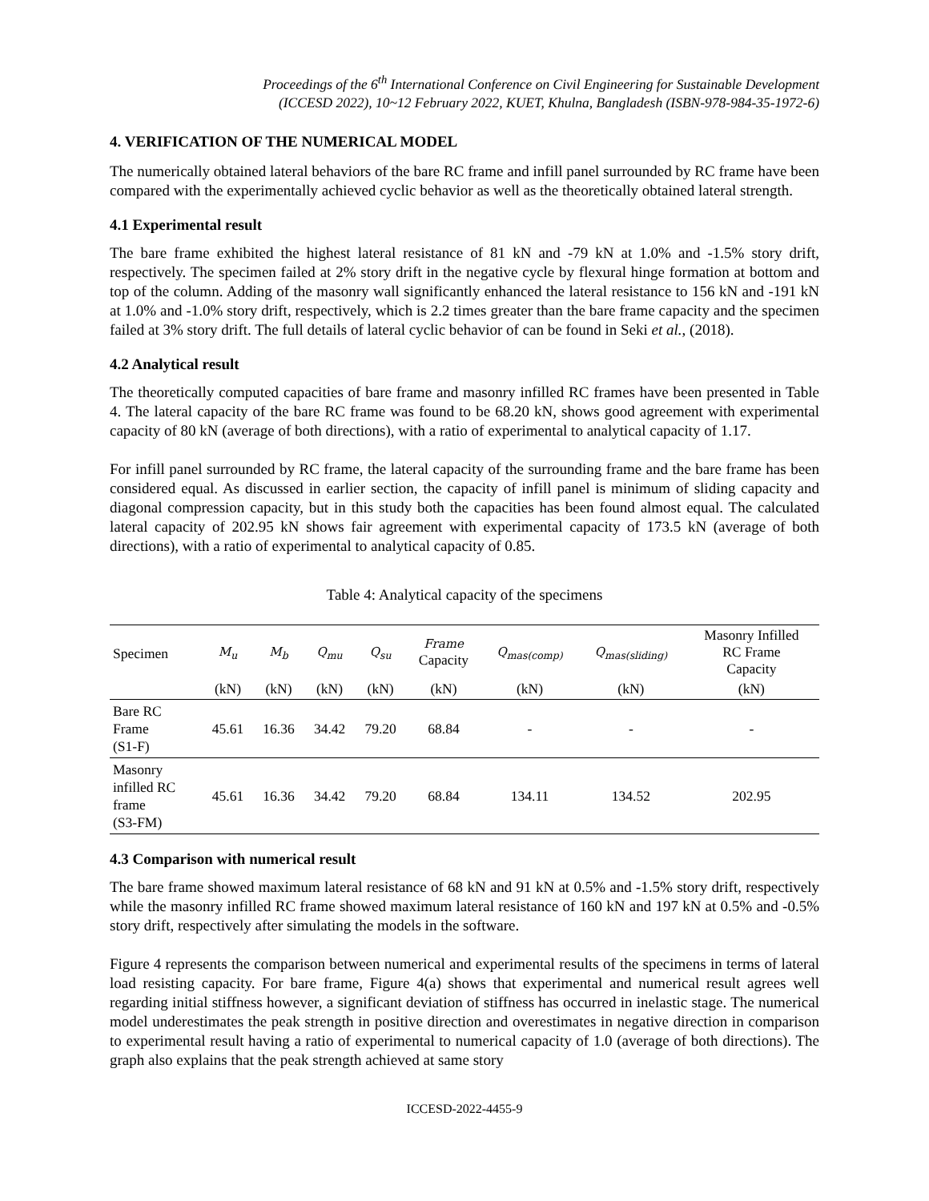Proceedings of the 6<sup>th</sup> International Conference on Civil Engineering for Sustainable Development
(ICCESD 2022), 10~12 February 2022, KUET, Khulna, Bangladesh (ISBN-978-984-35-1972-6)
4. VERIFICATION OF THE NUMERICAL MODEL
The numerically obtained lateral behaviors of the bare RC frame and infill panel surrounded by RC frame have been compared with the experimentally achieved cyclic behavior as well as the theoretically obtained lateral strength.
4.1 Experimental result
The bare frame exhibited the highest lateral resistance of 81 kN and -79 kN at 1.0% and -1.5% story drift, respectively. The specimen failed at 2% story drift in the negative cycle by flexural hinge formation at bottom and top of the column. Adding of the masonry wall significantly enhanced the lateral resistance to 156 kN and -191 kN at 1.0% and -1.0% story drift, respectively, which is 2.2 times greater than the bare frame capacity and the specimen failed at 3% story drift. The full details of lateral cyclic behavior of can be found in Seki et al., (2018).
4.2 Analytical result
The theoretically computed capacities of bare frame and masonry infilled RC frames have been presented in Table 4. The lateral capacity of the bare RC frame was found to be 68.20 kN, shows good agreement with experimental capacity of 80 kN (average of both directions), with a ratio of experimental to analytical capacity of 1.17.
For infill panel surrounded by RC frame, the lateral capacity of the surrounding frame and the bare frame has been considered equal. As discussed in earlier section, the capacity of infill panel is minimum of sliding capacity and diagonal compression capacity, but in this study both the capacities has been found almost equal. The calculated lateral capacity of 202.95 kN shows fair agreement with experimental capacity of 173.5 kN (average of both directions), with a ratio of experimental to analytical capacity of 0.85.
Table 4: Analytical capacity of the specimens
| Specimen | M<sub>u</sub> | M<sub>b</sub> | Q<sub>mu</sub> | Q<sub>su</sub> | Frame Capacity | Q<sub>mas(comp)</sub> | Q<sub>mas(sliding)</sub> | Masonry Infilled RC Frame Capacity |
| --- | --- | --- | --- | --- | --- | --- | --- | --- |
| | (kN) | (kN) | (kN) | (kN) | (kN) | (kN) | (kN) | (kN) |
| Bare RC Frame (S1-F) | 45.61 | 16.36 | 34.42 | 79.20 | 68.84 | - | - | - |
| Masonry infilled RC frame (S3-FM) | 45.61 | 16.36 | 34.42 | 79.20 | 68.84 | 134.11 | 134.52 | 202.95 |
4.3 Comparison with numerical result
The bare frame showed maximum lateral resistance of 68 kN and 91 kN at 0.5% and -1.5% story drift, respectively while the masonry infilled RC frame showed maximum lateral resistance of 160 kN and 197 kN at 0.5% and -0.5% story drift, respectively after simulating the models in the software.
Figure 4 represents the comparison between numerical and experimental results of the specimens in terms of lateral load resisting capacity. For bare frame, Figure 4(a) shows that experimental and numerical result agrees well regarding initial stiffness however, a significant deviation of stiffness has occurred in inelastic stage. The numerical model underestimates the peak strength in positive direction and overestimates in negative direction in comparison to experimental result having a ratio of experimental to numerical capacity of 1.0 (average of both directions). The graph also explains that the peak strength achieved at same story
ICCESD-2022-4455-9